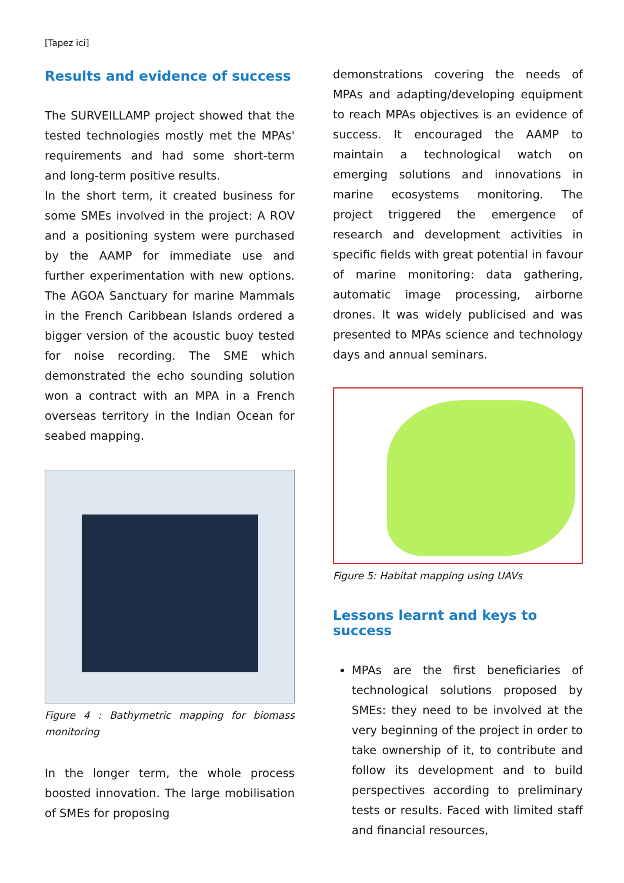[Tapez ici]
Results and evidence of success
The SURVEILLAMP project showed that the tested technologies mostly met the MPAs' requirements and had some short-term and long-term positive results.
In the short term, it created business for some SMEs involved in the project: A ROV and a positioning system were purchased by the AAMP for immediate use and further experimentation with new options. The AGOA Sanctuary for marine Mammals in the French Caribbean Islands ordered a bigger version of the acoustic buoy tested for noise recording. The SME which demonstrated the echo sounding solution won a contract with an MPA in a French overseas territory in the Indian Ocean for seabed mapping.
Figure 4 : Bathymetric mapping for biomass monitoring
In the longer term, the whole process boosted innovation. The large mobilisation of SMEs for proposing
demonstrations covering the needs of MPAs and adapting/developing equipment to reach MPAs objectives is an evidence of success. It encouraged the AAMP to maintain a technological watch on emerging solutions and innovations in marine ecosystems monitoring. The project triggered the emergence of research and development activities in specific fields with great potential in favour of marine monitoring: data gathering, automatic image processing, airborne drones. It was widely publicised and was presented to MPAs science and technology days and annual seminars.
Figure 5: Habitat mapping using UAVs
Lessons learnt and keys to success
MPAs are the first beneficiaries of technological solutions proposed by SMEs: they need to be involved at the very beginning of the project in order to take ownership of it, to contribute and follow its development and to build perspectives according to preliminary tests or results. Faced with limited staff and financial resources,